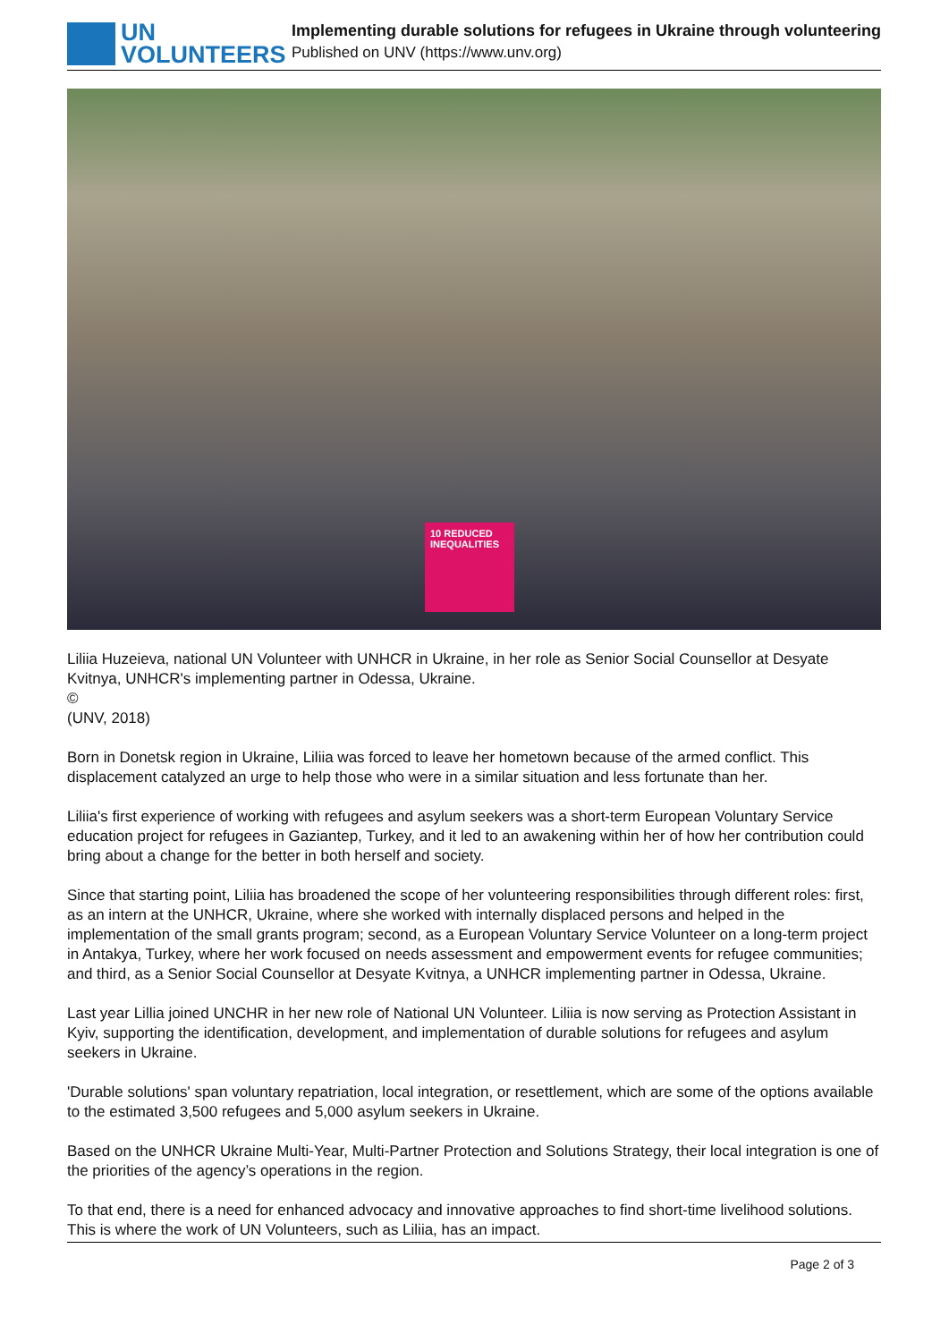UN
VOLUNTEERS
Implementing durable solutions for refugees in Ukraine through volunteering
Published on UNV (https://www.unv.org)
10 REDUCED INEQUALITIES
Liliia Huzeieva, national UN Volunteer with UNHCR in Ukraine, in her role as Senior Social Counsellor at Desyate Kvitnya, UNHCR's implementing partner in Odessa, Ukraine.
©
(UNV, 2018)
Born in Donetsk region in Ukraine, Liliia was forced to leave her hometown because of the armed conflict. This displacement catalyzed an urge to help those who were in a similar situation and less fortunate than her.
Liliia's first experience of working with refugees and asylum seekers was a short-term European Voluntary Service education project for refugees in Gaziantep, Turkey, and it led to an awakening within her of how her contribution could bring about a change for the better in both herself and society.
Since that starting point, Liliia has broadened the scope of her volunteering responsibilities through different roles: first, as an intern at the UNHCR, Ukraine, where she worked with internally displaced persons and helped in the implementation of the small grants program; second, as a European Voluntary Service Volunteer on a long-term project in Antakya, Turkey, where her work focused on needs assessment and empowerment events for refugee communities; and third, as a Senior Social Counsellor at Desyate Kvitnya, a UNHCR implementing partner in Odessa, Ukraine.
Last year Lillia joined UNCHR in her new role of National UN Volunteer. Liliia is now serving as Protection Assistant in Kyiv, supporting the identification, development, and implementation of durable solutions for refugees and asylum seekers in Ukraine.
'Durable solutions' span voluntary repatriation, local integration, or resettlement, which are some of the options available to the estimated 3,500 refugees and 5,000 asylum seekers in Ukraine.
Based on the UNHCR Ukraine Multi-Year, Multi-Partner Protection and Solutions Strategy, their local integration is one of the priorities of the agency’s operations in the region.
To that end, there is a need for enhanced advocacy and innovative approaches to find short-time livelihood solutions. This is where the work of UN Volunteers, such as Liliia, has an impact.
Page 2 of 3